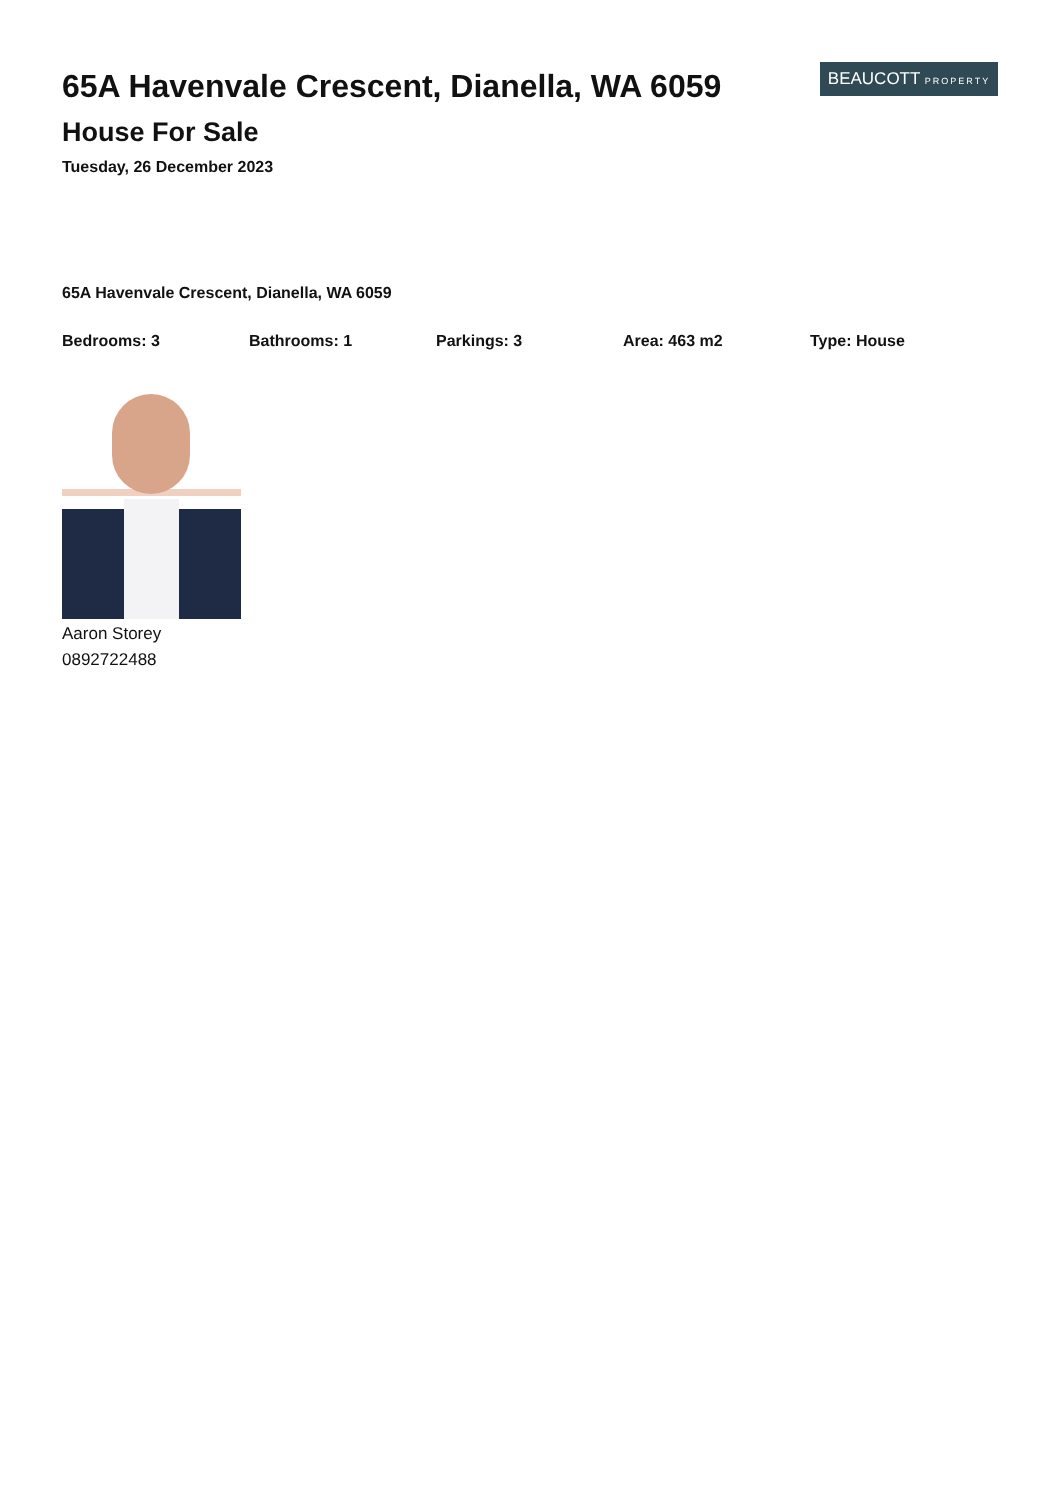65A Havenvale Crescent, Dianella, WA 6059
House For Sale
Tuesday, 26 December 2023
BEAUCOTT PROPERTY
65A Havenvale Crescent, Dianella, WA 6059
Bedrooms: 3 Bathrooms: 1 Parkings: 3 Area: 463 m2 Type: House
Aaron Storey
0892722488